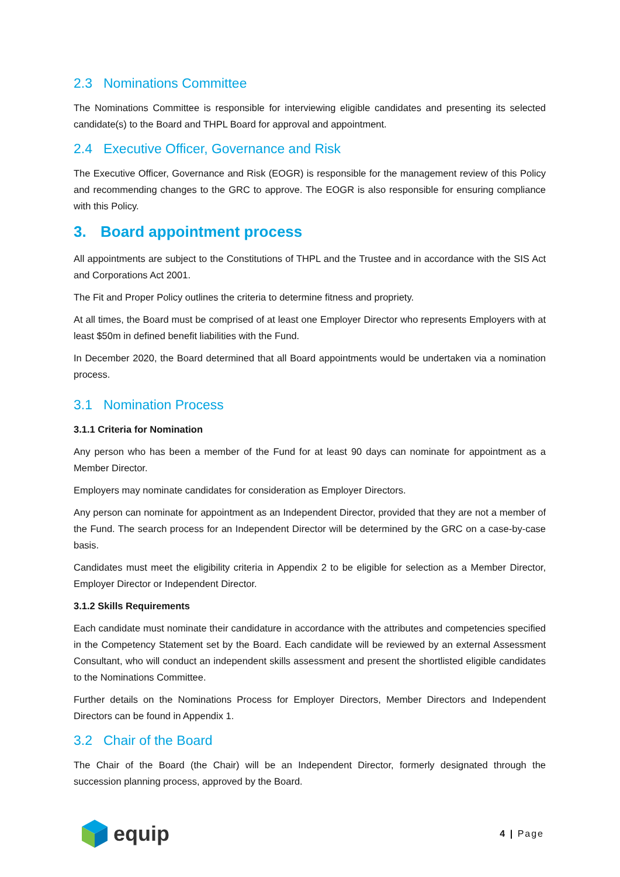2.3 Nominations Committee
The Nominations Committee is responsible for interviewing eligible candidates and presenting its selected candidate(s) to the Board and THPL Board for approval and appointment.
2.4 Executive Officer, Governance and Risk
The Executive Officer, Governance and Risk (EOGR) is responsible for the management review of this Policy and recommending changes to the GRC to approve. The EOGR is also responsible for ensuring compliance with this Policy.
3. Board appointment process
All appointments are subject to the Constitutions of THPL and the Trustee and in accordance with the SIS Act and Corporations Act 2001.
The Fit and Proper Policy outlines the criteria to determine fitness and propriety.
At all times, the Board must be comprised of at least one Employer Director who represents Employers with at least $50m in defined benefit liabilities with the Fund.
In December 2020, the Board determined that all Board appointments would be undertaken via a nomination process.
3.1 Nomination Process
3.1.1 Criteria for Nomination
Any person who has been a member of the Fund for at least 90 days can nominate for appointment as a Member Director.
Employers may nominate candidates for consideration as Employer Directors.
Any person can nominate for appointment as an Independent Director, provided that they are not a member of the Fund. The search process for an Independent Director will be determined by the GRC on a case-by-case basis.
Candidates must meet the eligibility criteria in Appendix 2 to be eligible for selection as a Member Director, Employer Director or Independent Director.
3.1.2 Skills Requirements
Each candidate must nominate their candidature in accordance with the attributes and competencies specified in the Competency Statement set by the Board. Each candidate will be reviewed by an external Assessment Consultant, who will conduct an independent skills assessment and present the shortlisted eligible candidates to the Nominations Committee.
Further details on the Nominations Process for Employer Directors, Member Directors and Independent Directors can be found in Appendix 1.
3.2 Chair of the Board
The Chair of the Board (the Chair) will be an Independent Director, formerly designated through the succession planning process, approved by the Board.
equip
4 | Page